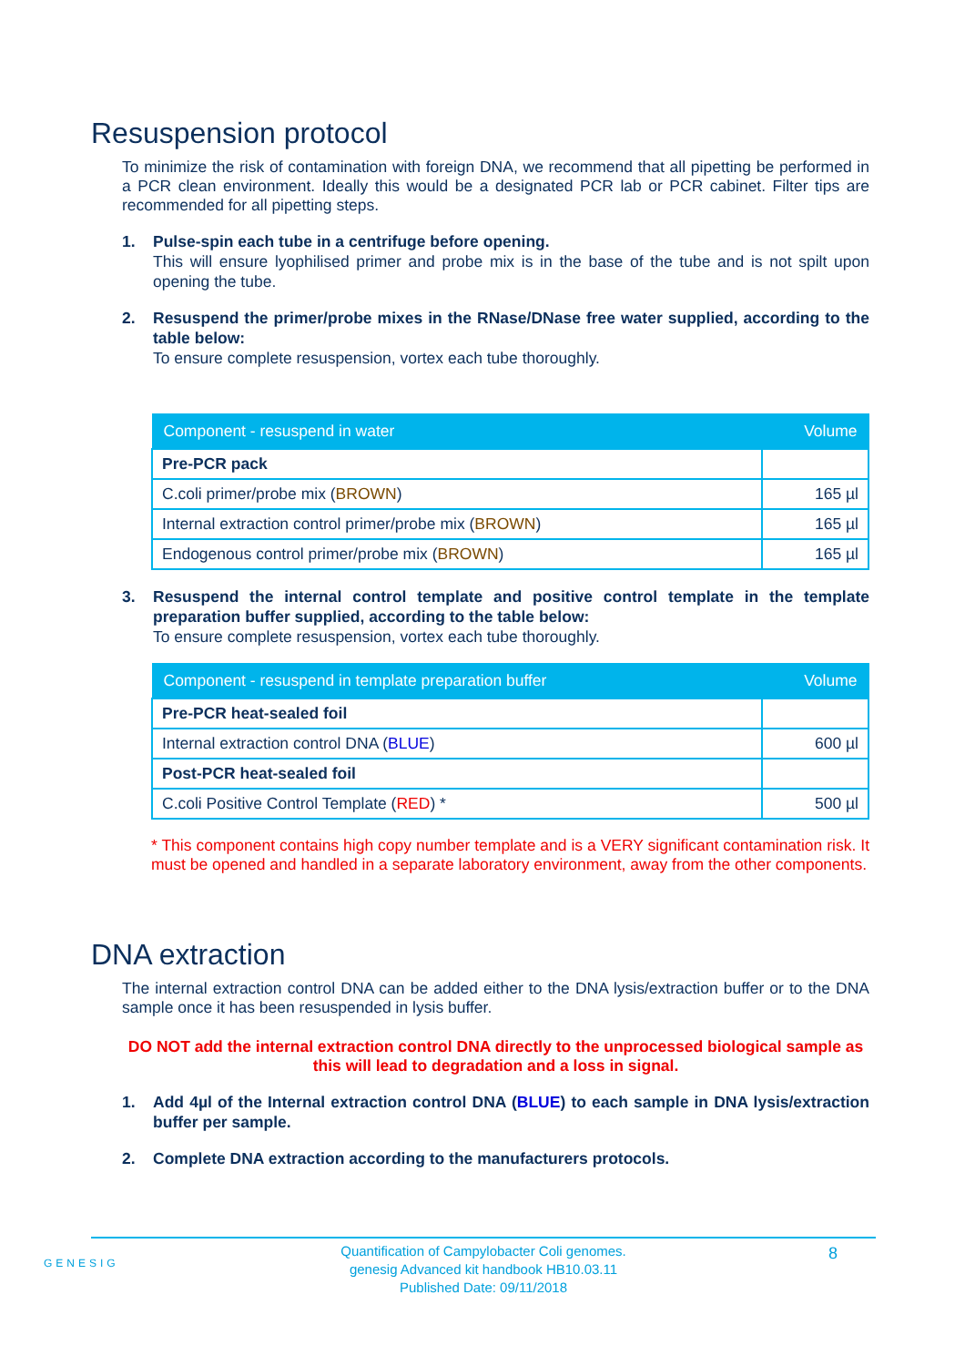Resuspension protocol
To minimize the risk of contamination with foreign DNA, we recommend that all pipetting be performed in a PCR clean environment. Ideally this would be a designated PCR lab or PCR cabinet. Filter tips are recommended for all pipetting steps.
1. Pulse-spin each tube in a centrifuge before opening.
This will ensure lyophilised primer and probe mix is in the base of the tube and is not spilt upon opening the tube.
2. Resuspend the primer/probe mixes in the RNase/DNase free water supplied, according to the table below:
To ensure complete resuspension, vortex each tube thoroughly.
| Component - resuspend in water | Volume |
| --- | --- |
| Pre-PCR pack | |
| C.coli primer/probe mix ( BROWN ) | 165 µl |
| Internal extraction control primer/probe mix ( BROWN ) | 165 µl |
| Endogenous control primer/probe mix ( BROWN ) | 165 µl |
3. Resuspend the internal control template and positive control template in the template preparation buffer supplied, according to the table below:
To ensure complete resuspension, vortex each tube thoroughly.
| Component - resuspend in template preparation buffer | Volume |
| --- | --- |
| Pre-PCR heat-sealed foil | |
| Internal extraction control DNA ( BLUE ) | 600 µl |
| Post-PCR heat-sealed foil | |
| C.coli Positive Control Template ( RED ) * | 500 µl |
* This component contains high copy number template and is a VERY significant contamination risk. It must be opened and handled in a separate laboratory environment, away from the other components.
DNA extraction
The internal extraction control DNA can be added either to the DNA lysis/extraction buffer or to the DNA sample once it has been resuspended in lysis buffer.
DO NOT add the internal extraction control DNA directly to the unprocessed biological sample as this will lead to degradation and a loss in signal.
1. Add 4µl of the Internal extraction control DNA (BLUE) to each sample in DNA lysis/extraction buffer per sample.
2. Complete DNA extraction according to the manufacturers protocols.
GENESIG
Quantification of Campylobacter Coli genomes.
genesig Advanced kit handbook HB10.03.11
Published Date: 09/11/2018
8